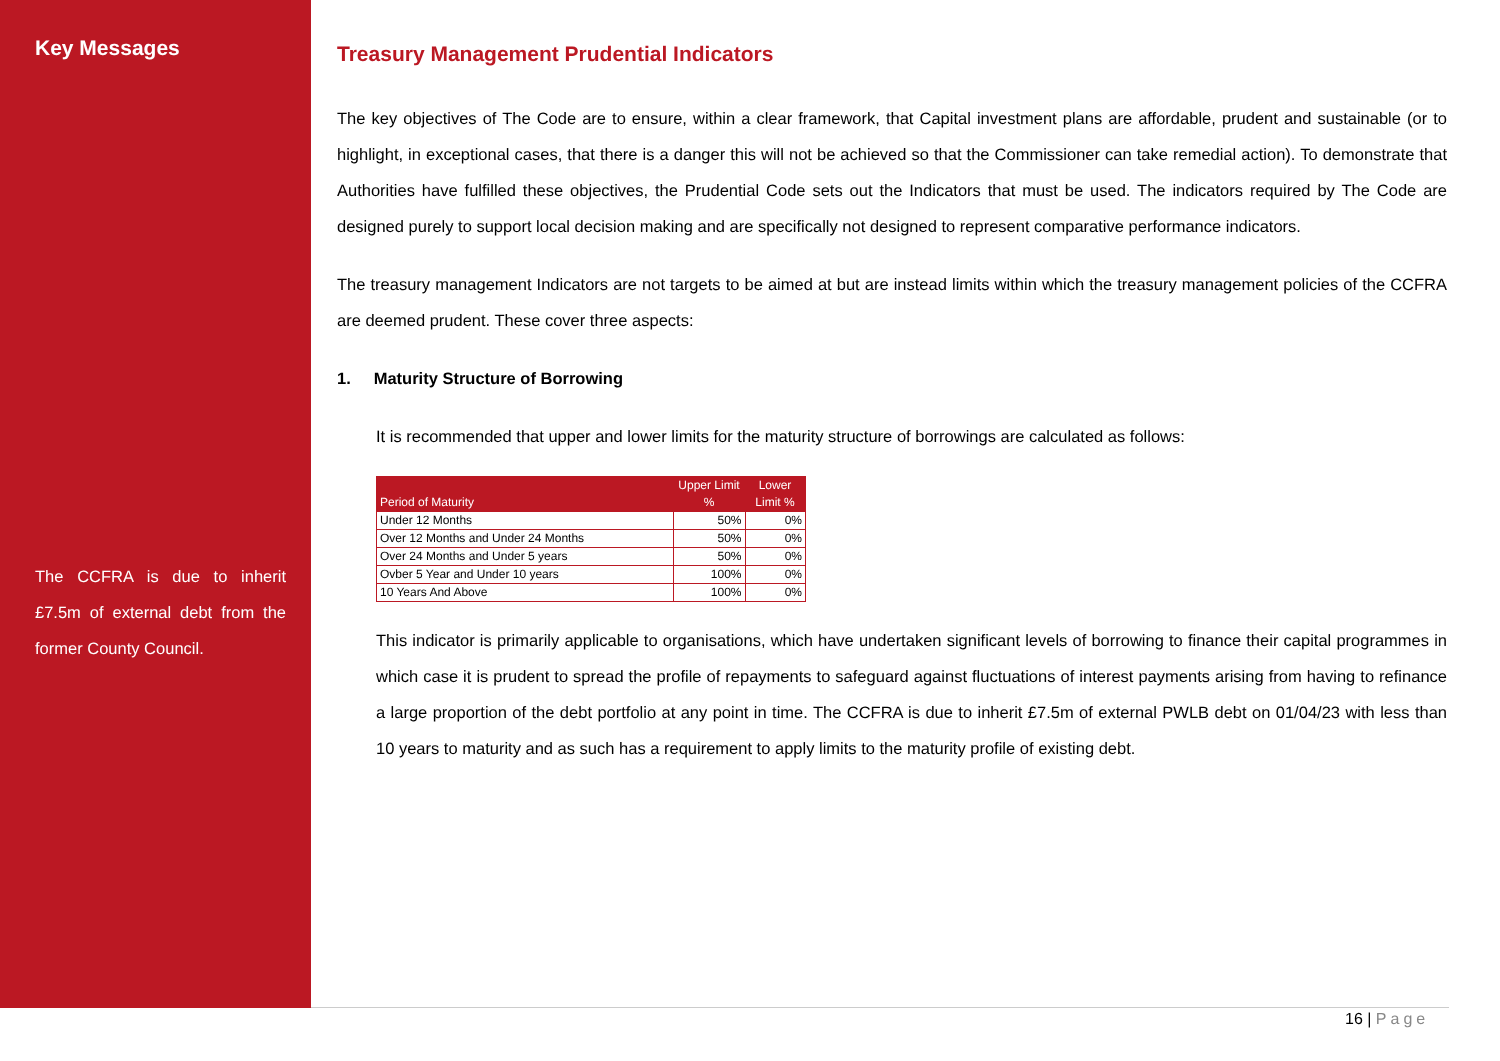Key Messages
The CCFRA is due to inherit £7.5m of external debt from the former County Council.
Treasury Management Prudential Indicators
The key objectives of The Code are to ensure, within a clear framework, that Capital investment plans are affordable, prudent and sustainable (or to highlight, in exceptional cases, that there is a danger this will not be achieved so that the Commissioner can take remedial action). To demonstrate that Authorities have fulfilled these objectives, the Prudential Code sets out the Indicators that must be used. The indicators required by The Code are designed purely to support local decision making and are specifically not designed to represent comparative performance indicators.
The treasury management Indicators are not targets to be aimed at but are instead limits within which the treasury management policies of the CCFRA are deemed prudent. These cover three aspects:
1. Maturity Structure of Borrowing
It is recommended that upper and lower limits for the maturity structure of borrowings are calculated as follows:
| Period of Maturity | Upper Limit % | Lower Limit % |
| --- | --- | --- |
| Under 12 Months | 50% | 0% |
| Over 12 Months and Under 24 Months | 50% | 0% |
| Over 24 Months and Under 5 years | 50% | 0% |
| Ovber 5 Year and Under 10 years | 100% | 0% |
| 10 Years And Above | 100% | 0% |
This indicator is primarily applicable to organisations, which have undertaken significant levels of borrowing to finance their capital programmes in which case it is prudent to spread the profile of repayments to safeguard against fluctuations of interest payments arising from having to refinance a large proportion of the debt portfolio at any point in time. The CCFRA is due to inherit £7.5m of external PWLB debt on 01/04/23 with less than 10 years to maturity and as such has a requirement to apply limits to the maturity profile of existing debt.
16 | Page